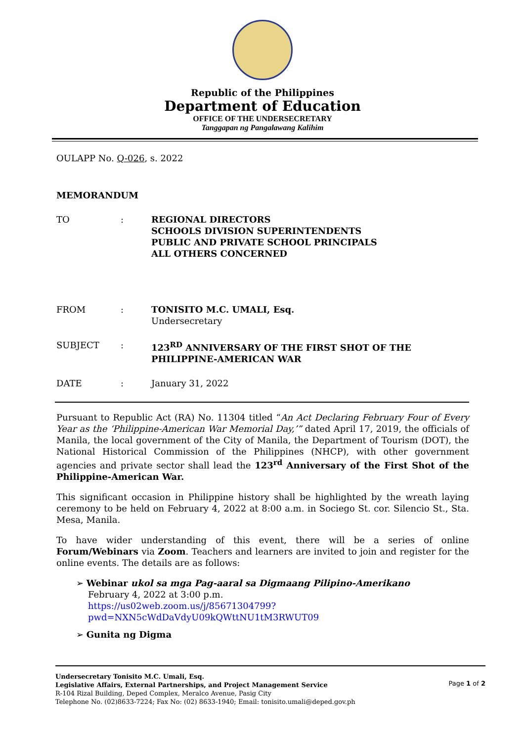Republic of the Philippines
Department of Education
OFFICE OF THE UNDERSECRETARY
Tanggapan ng Pangalawang Kalihim
OULAPP No. Q-026, s. 2022
MEMORANDUM
TO : REGIONAL DIRECTORS
SCHOOLS DIVISION SUPERINTENDENTS
PUBLIC AND PRIVATE SCHOOL PRINCIPALS
ALL OTHERS CONCERNED
FROM : TONISITO M.C. UMALI, Esq.
Undersecretary
SUBJECT : 123<sup>RD</sup> ANNIVERSARY OF THE FIRST SHOT OF THE
PHILIPPINE-AMERICAN WAR
DATE : January 31, 2022
Pursuant to Republic Act (RA) No. 11304 titled “An Act Declaring February Four of Every Year as the ‘Philippine-American War Memorial Day,’” dated April 17, 2019, the officials of Manila, the local government of the City of Manila, the Department of Tourism (DOT), the National Historical Commission of the Philippines (NHCP), with other government agencies and private sector shall lead the 123<sup>rd</sup> Anniversary of the First Shot of the Philippine-American War.
This significant occasion in Philippine history shall be highlighted by the wreath laying ceremony to be held on February 4, 2022 at 8:00 a.m. in Sociego St. cor. Silencio St., Sta. Mesa, Manila.
To have wider understanding of this event, there will be a series of online Forum/Webinars via Zoom. Teachers and learners are invited to join and register for the online events. The details are as follows:
➢ Webinar ukol sa mga Pag-aaral sa Digmaang Pilipino-Amerikano
February 4, 2022 at 3:00 p.m.
https://us02web.zoom.us/j/85671304799?pwd=NXN5cWdDaVdyU09kQWttNU1tM3RWUT09
➢ Gunita ng Digma
Undersecretary Tonisito M.C. Umali, Esq.
Legislative Affairs, External Partnerships, and Project Management Service
R-104 Rizal Building, Deped Complex, Meralco Avenue, Pasig City
Telephone No. (02)8633-7224; Fax No: (02) 8633-1940; Email: tonisito.umali@deped.gov.ph
Page 1 of 2